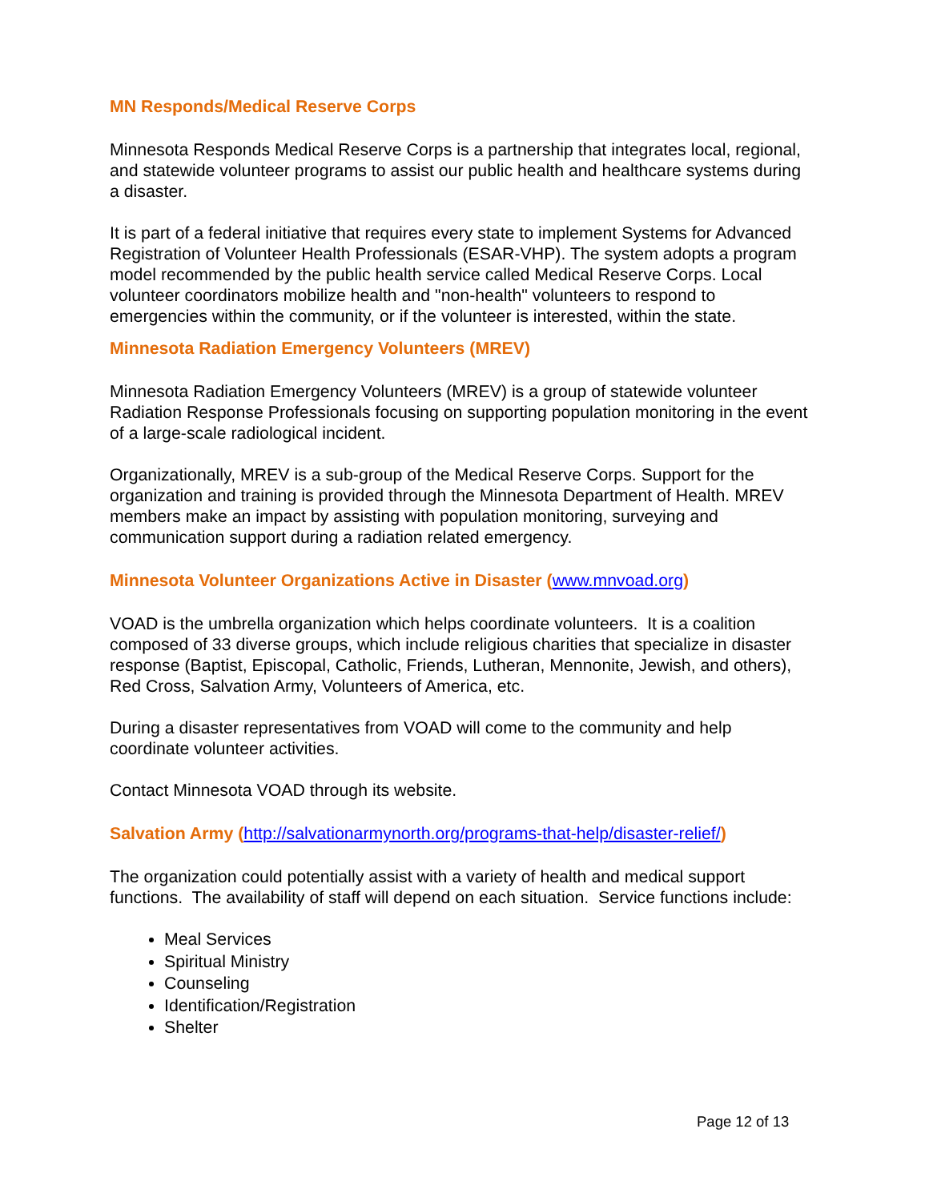MN Responds/Medical Reserve Corps
Minnesota Responds Medical Reserve Corps is a partnership that integrates local, regional, and statewide volunteer programs to assist our public health and healthcare systems during a disaster.
It is part of a federal initiative that requires every state to implement Systems for Advanced Registration of Volunteer Health Professionals (ESAR-VHP). The system adopts a program model recommended by the public health service called Medical Reserve Corps. Local volunteer coordinators mobilize health and "non-health" volunteers to respond to emergencies within the community, or if the volunteer is interested, within the state.
Minnesota Radiation Emergency Volunteers (MREV)
Minnesota Radiation Emergency Volunteers (MREV) is a group of statewide volunteer Radiation Response Professionals focusing on supporting population monitoring in the event of a large-scale radiological incident.
Organizationally, MREV is a sub-group of the Medical Reserve Corps. Support for the organization and training is provided through the Minnesota Department of Health. MREV members make an impact by assisting with population monitoring, surveying and communication support during a radiation related emergency.
Minnesota Volunteer Organizations Active in Disaster (www.mnvoad.org)
VOAD is the umbrella organization which helps coordinate volunteers. It is a coalition composed of 33 diverse groups, which include religious charities that specialize in disaster response (Baptist, Episcopal, Catholic, Friends, Lutheran, Mennonite, Jewish, and others), Red Cross, Salvation Army, Volunteers of America, etc.
During a disaster representatives from VOAD will come to the community and help coordinate volunteer activities.
Contact Minnesota VOAD through its website.
Salvation Army (http://salvationarmynorth.org/programs-that-help/disaster-relief/)
The organization could potentially assist with a variety of health and medical support functions. The availability of staff will depend on each situation. Service functions include:
Meal Services
Spiritual Ministry
Counseling
Identification/Registration
Shelter
Page 12 of 13